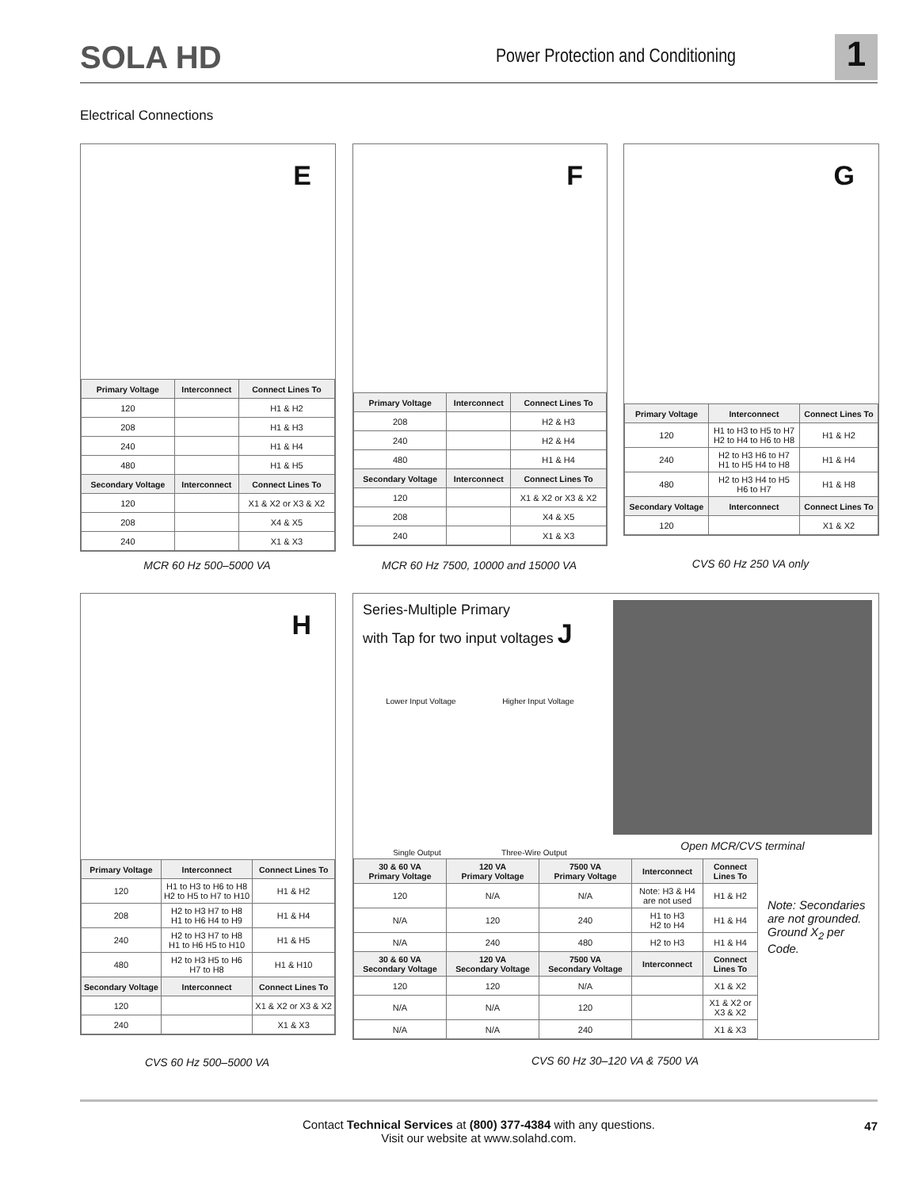SOLA HD
Power Protection and Conditioning
1
Electrical Connections
E
| Primary Voltage | Interconnect | Connect Lines To |
| --- | --- | --- |
| 120 | | H1 & H2 |
| 208 | | H1 & H3 |
| 240 | | H1 & H4 |
| 480 | | H1 & H5 |
| Secondary Voltage | Interconnect | Connect Lines To |
| 120 | | X1 & X2 or X3 & X2 |
| 208 | | X4 & X5 |
| 240 | | X1 & X3 |
MCR 60 Hz 500–5000 VA
F
| Primary Voltage | Interconnect | Connect Lines To |
| --- | --- | --- |
| 208 | | H2 & H3 |
| 240 | | H2 & H4 |
| 480 | | H1 & H4 |
| Secondary Voltage | Interconnect | Connect Lines To |
| 120 | | X1 & X2 or X3 & X2 |
| 208 | | X4 & X5 |
| 240 | | X1 & X3 |
MCR 60 Hz 7500, 10000 and 15000 VA
G
| Primary Voltage | Interconnect | Connect Lines To |
| --- | --- | --- |
| 120 | H1 to H3 to H5 to H7 H2 to H4 to H6 to H8 | H1 & H2 |
| 240 | H2 to H3 H6 to H7 H1 to H5 H4 to H8 | H1 & H4 |
| 480 | H2 to H3 H4 to H5 H6 to H7 | H1 & H8 |
| Secondary Voltage | Interconnect | Connect Lines To |
| 120 | | X1 & X2 |
CVS 60 Hz 250 VA only
H
| Primary Voltage | Interconnect | Connect Lines To |
| --- | --- | --- |
| 120 | H1 to H3 to H6 to H8 H2 to H5 to H7 to H10 | H1 & H2 |
| 208 | H2 to H3 H7 to H8 H1 to H6 H4 to H9 | H1 & H4 |
| 240 | H2 to H3 H7 to H8 H1 to H6 H5 to H10 | H1 & H5 |
| 480 | H2 to H3 H5 to H6 H7 to H8 | H1 & H10 |
| Secondary Voltage | Interconnect | Connect Lines To |
| 120 | | X1 & X2 or X3 & X2 |
| 240 | | X1 & X3 |
CVS 60 Hz 500–5000 VA
Series-Multiple Primary
with Tap for two input voltages J
Lower Input Voltage Higher Input Voltage
Single Output Three-Wire Output
Open MCR/CVS terminal
| 30 & 60 VA Primary Voltage | 120 VA Primary Voltage | 7500 VA Primary Voltage | Interconnect | Connect Lines To |
| --- | --- | --- | --- | --- |
| 120 | N/A | N/A | Note: H3 & H4 are not used | H1 & H2 |
| N/A | 120 | 240 | H1 to H3 H2 to H4 | H1 & H4 |
| N/A | 240 | 480 | H2 to H3 | H1 & H4 |
| 30 & 60 VA Secondary Voltage | 120 VA Secondary Voltage | 7500 VA Secondary Voltage | Interconnect | Connect Lines To |
| 120 | 120 | N/A | | X1 & X2 |
| N/A | N/A | 120 | | X1 & X2 or X3 & X2 |
| N/A | N/A | 240 | | X1 & X3 |
Note: Secondaries are not grounded. Ground X<sub>2</sub> per Code.
CVS 60 Hz 30–120 VA & 7500 VA
Contact Technical Services at (800) 377-4384 with any questions.
Visit our website at www.solahd.com.
47